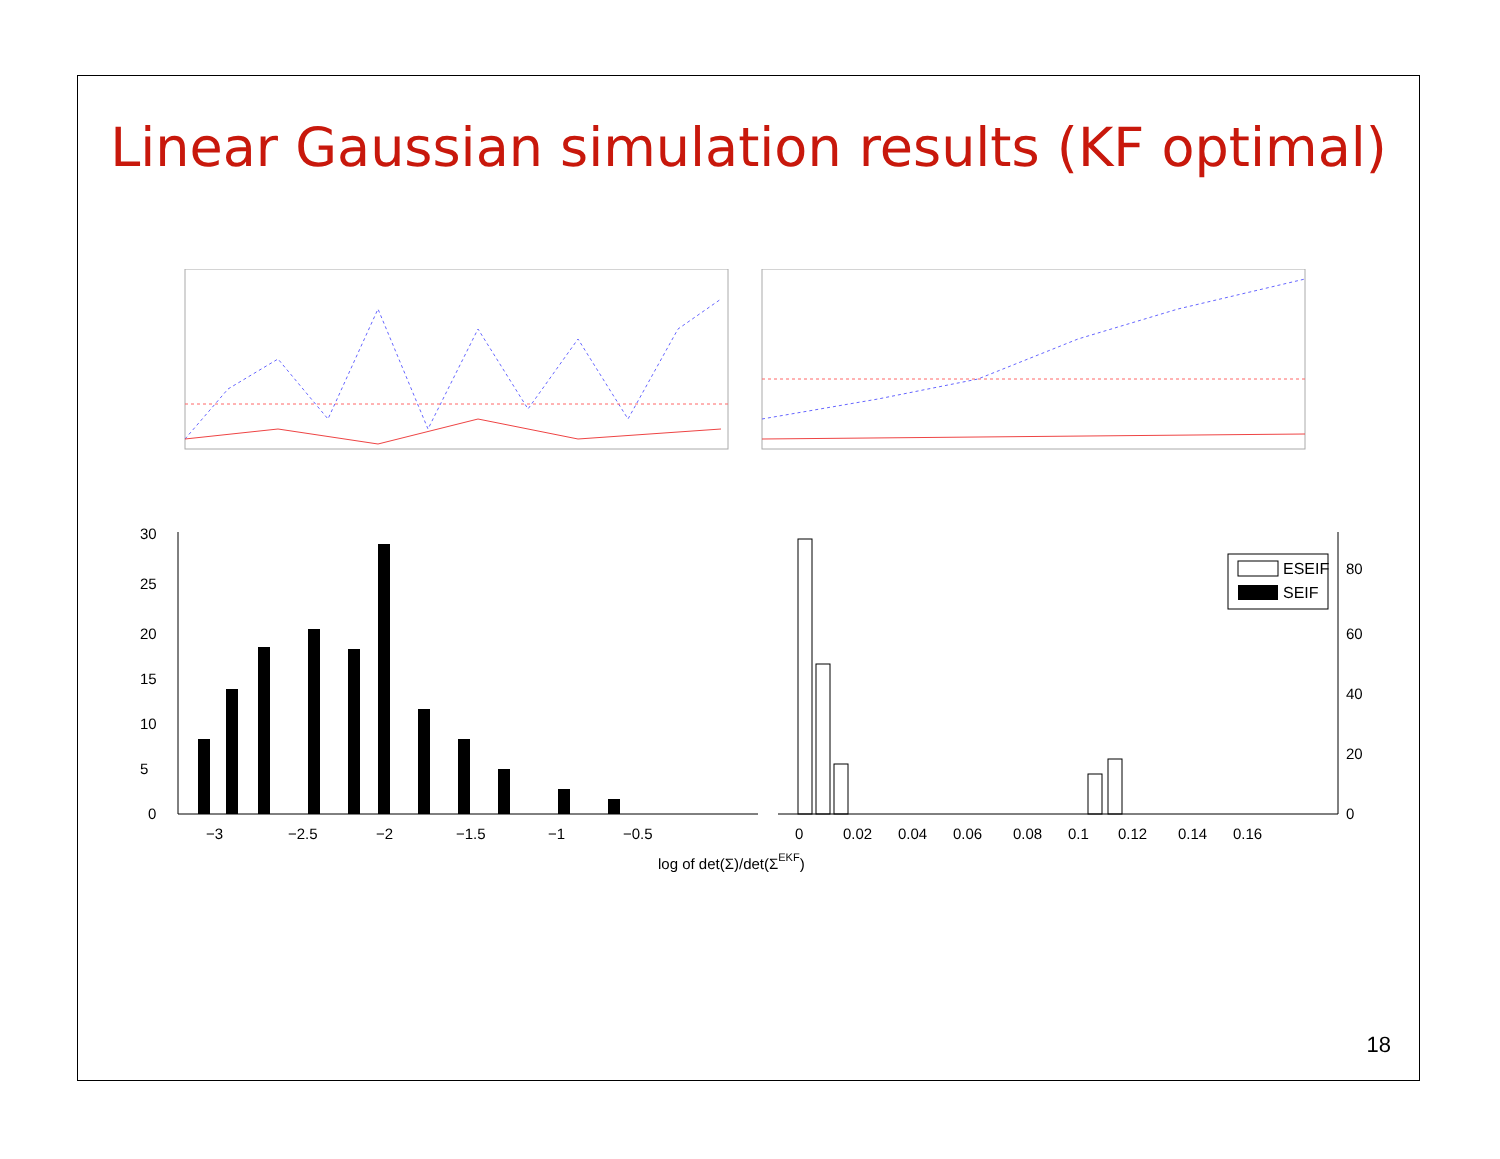Linear Gaussian simulation results (KF optimal)
ESEIF
SEIF
0
5
10
15
20
25
30
−3
−2.5
−2
−1.5
−1
−0.5
0
0.02
0.04
0.06
0.08
0.1
0.12
0.14
0.16
0
20
40
60
80
log of det(Σ)/det(ΣEKF)
18